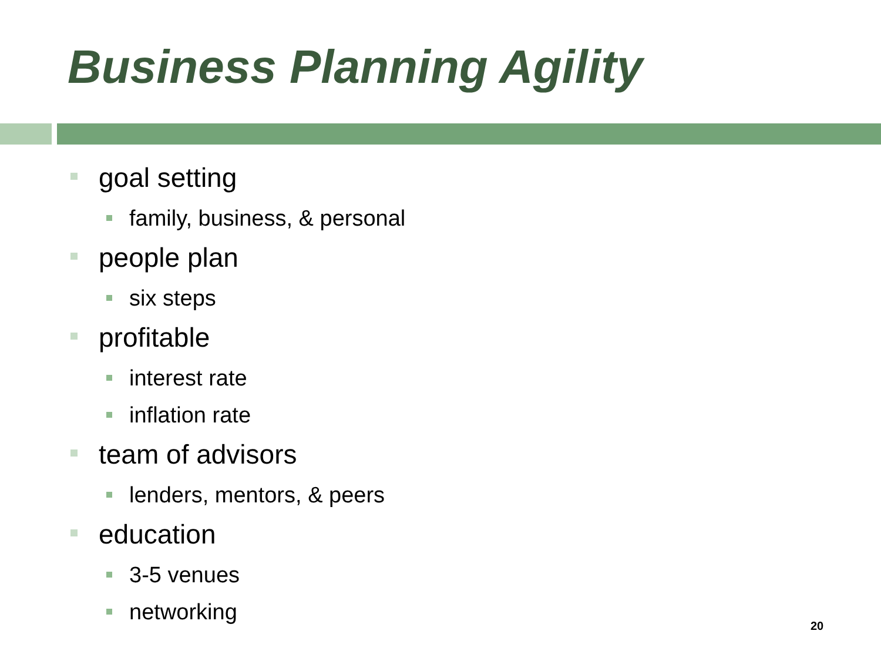Business Planning Agility
goal setting
family, business, & personal
people plan
six steps
profitable
interest rate
inflation rate
team of advisors
lenders, mentors, & peers
education
3-5 venues
networking
20